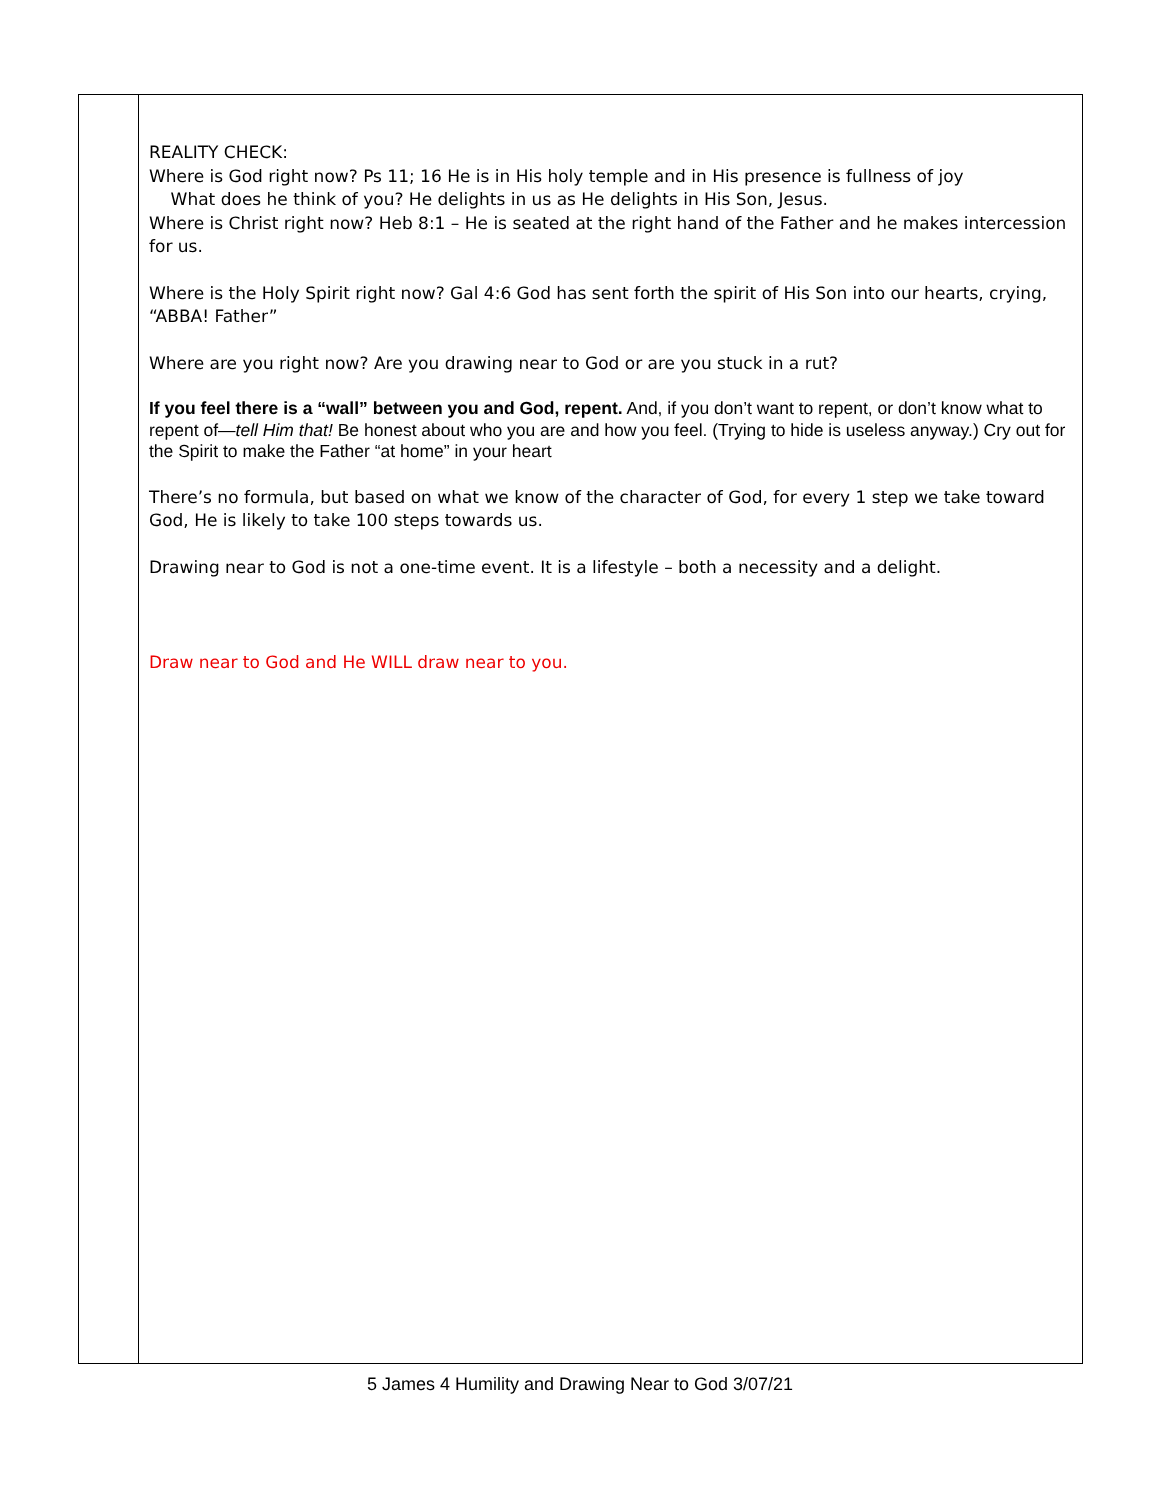| | REALITY CHECK: Where is God right now? Ps 11; 16 He is in His holy temple and in His presence is fullness of joy What does he think of you? He delights in us as He delights in His Son, Jesus. Where is Christ right now? Heb 8:1 – He is seated at the right hand of the Father and he makes intercession for us. Where is the Holy Spirit right now? Gal 4:6 God has sent forth the spirit of His Son into our hearts, crying, “ABBA! Father” Where are you right now? Are you drawing near to God or are you stuck in a rut? If you feel there is a “wall” between you and God, repent. And, if you don’t want to repent, or don’t know what to repent of— tell Him that! Be honest about who you are and how you feel. (Trying to hide is useless anyway.) Cry out for the Spirit to make the Father “at home” in your heart There’s no formula, but based on what we know of the character of God, for every 1 step we take toward God, He is likely to take 100 steps towards us. Drawing near to God is not a one-time event. It is a lifestyle – both a necessity and a delight. Draw near to God and He WILL draw near to you. |
5 James 4 Humility and Drawing Near to God 3/07/21